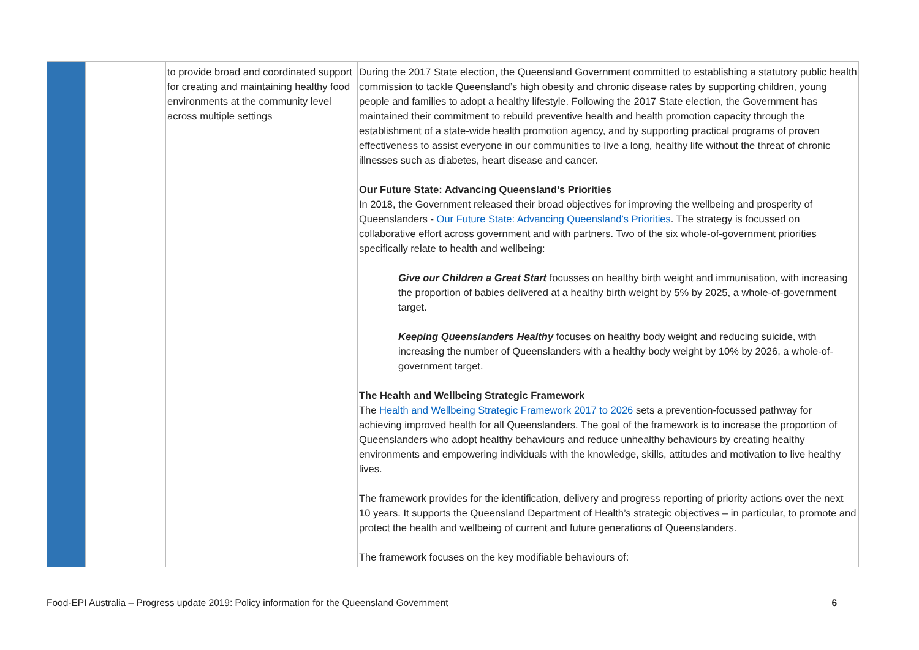| | | to provide broad and coordinated support for creating and maintaining healthy food environments at the community level across multiple settings | During the 2017 State election, the Queensland Government committed to establishing a statutory public health commission to tackle Queensland’s high obesity and chronic disease rates by supporting children, young people and families to adopt a healthy lifestyle. Following the 2017 State election, the Government has maintained their commitment to rebuild preventive health and health promotion capacity through the establishment of a state-wide health promotion agency, and by supporting practical programs of proven effectiveness to assist everyone in our communities to live a long, healthy life without the threat of chronic illnesses such as diabetes, heart disease and cancer. Our Future State: Advancing Queensland’s Priorities In 2018, the Government released their broad objectives for improving the wellbeing and prosperity of Queenslanders - Our Future State: Advancing Queensland’s Priorities . The strategy is focussed on collaborative effort across government and with partners. Two of the six whole-of-government priorities specifically relate to health and wellbeing: Give our Children a Great Start focusses on healthy birth weight and immunisation, with increasing the proportion of babies delivered at a healthy birth weight by 5% by 2025, a whole-of-government target. Keeping Queenslanders Healthy focuses on healthy body weight and reducing suicide, with increasing the number of Queenslanders with a healthy body weight by 10% by 2026, a whole-of-government target. The Health and Wellbeing Strategic Framework The Health and Wellbeing Strategic Framework 2017 to 2026 sets a prevention-focussed pathway for achieving improved health for all Queenslanders. The goal of the framework is to increase the proportion of Queenslanders who adopt healthy behaviours and reduce unhealthy behaviours by creating healthy environments and empowering individuals with the knowledge, skills, attitudes and motivation to live healthy lives. The framework provides for the identification, delivery and progress reporting of priority actions over the next 10 years. It supports the Queensland Department of Health’s strategic objectives – in particular, to promote and protect the health and wellbeing of current and future generations of Queenslanders. The framework focuses on the key modifiable behaviours of: |
Food-EPI Australia – Progress update 2019: Policy information for the Queensland Government 6